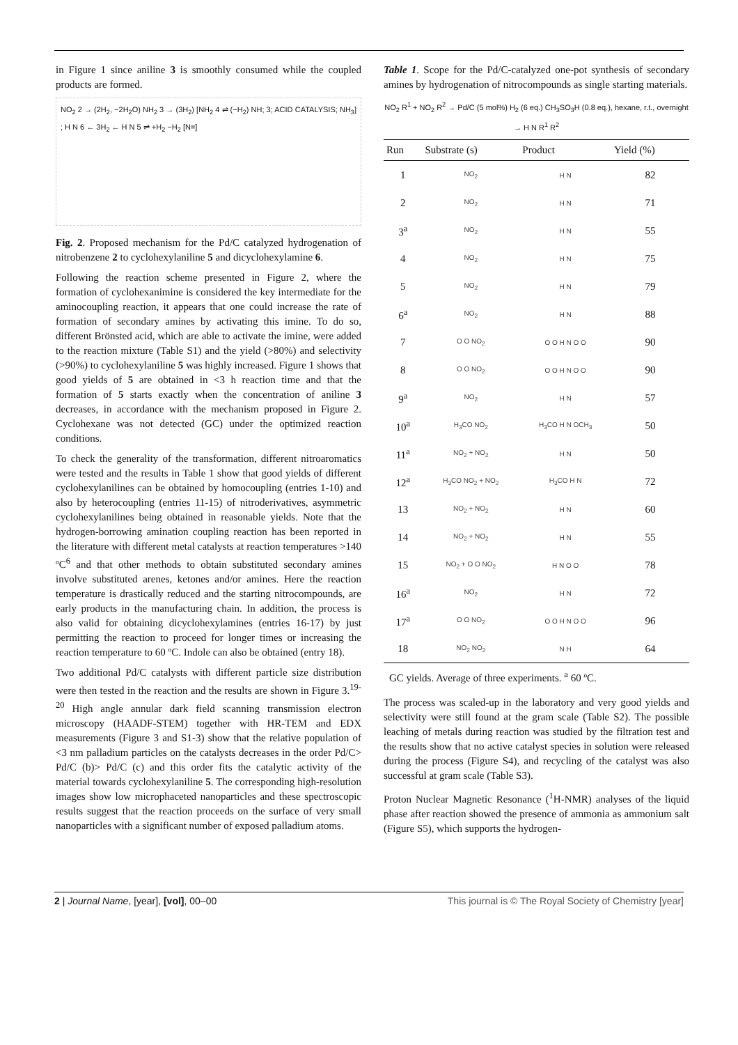in Figure 1 since aniline 3 is smoothly consumed while the coupled products are formed.
NO<sub>2</sub> 2 → (2H<sub>2</sub>, −2H<sub>2</sub>O) NH<sub>2</sub> 3 → (3H<sub>2</sub>) [NH<sub>2</sub> 4 ⇌ (−H<sub>2</sub>) NH; 3; ACID CATALYSIS; NH<sub>3</sub>] ; H N 6 ← 3H<sub>2</sub> ← H N 5 ⇌ +H<sub>2</sub> −H<sub>2</sub> [N=]
Fig. 2. Proposed mechanism for the Pd/C catalyzed hydrogenation of nitrobenzene 2 to cyclohexylaniline 5 and dicyclohexylamine 6.
Following the reaction scheme presented in Figure 2, where the formation of cyclohexanimine is considered the key intermediate for the aminocoupling reaction, it appears that one could increase the rate of formation of secondary amines by activating this imine. To do so, different Brönsted acid, which are able to activate the imine, were added to the reaction mixture (Table S1) and the yield (>80%) and selectivity (>90%) to cyclohexylaniline 5 was highly increased. Figure 1 shows that good yields of 5 are obtained in <3 h reaction time and that the formation of 5 starts exactly when the concentration of aniline 3 decreases, in accordance with the mechanism proposed in Figure 2. Cyclohexane was not detected (GC) under the optimized reaction conditions.
To check the generality of the transformation, different nitroaromatics were tested and the results in Table 1 show that good yields of different cyclohexylanilines can be obtained by homocoupling (entries 1-10) and also by heterocoupling (entries 11-15) of nitroderivatives, asymmetric cyclohexylanilines being obtained in reasonable yields. Note that the hydrogen-borrowing amination coupling reaction has been reported in the literature with different metal catalysts at reaction temperatures >140 ºC<sup>6</sup> and that other methods to obtain substituted secondary amines involve substituted arenes, ketones and/or amines. Here the reaction temperature is drastically reduced and the starting nitrocompounds, are early products in the manufacturing chain. In addition, the process is also valid for obtaining dicyclohexylamines (entries 16-17) by just permitting the reaction to proceed for longer times or increasing the reaction temperature to 60 ºC. Indole can also be obtained (entry 18).
Two additional Pd/C catalysts with different particle size distribution were then tested in the reaction and the results are shown in Figure 3.<sup>19-20</sup> High angle annular dark field scanning transmission electron microscopy (HAADF-STEM) together with HR-TEM and EDX measurements (Figure 3 and S1-3) show that the relative population of <3 nm palladium particles on the catalysts decreases in the order Pd/C> Pd/C (b)> Pd/C (c) and this order fits the catalytic activity of the material towards cyclohexylaniline 5. The corresponding high-resolution images show low microphaceted nanoparticles and these spectroscopic results suggest that the reaction proceeds on the surface of very small nanoparticles with a significant number of exposed palladium atoms.
Table 1. Scope for the Pd/C-catalyzed one-pot synthesis of secondary amines by hydrogenation of nitrocompounds as single starting materials.
NO<sub>2</sub> R<sup>1</sup> + NO<sub>2</sub> R<sup>2</sup> → Pd/C (5 mol%) H<sub>2</sub> (6 eq.) CH<sub>3</sub>SO<sub>3</sub>H (0.8 eq.), hexane, r.t., overnight → H N R<sup>1</sup> R<sup>2</sup>
| Run | Substrate (s) | Product | Yield (%) |
| --- | --- | --- | --- |
| 1 | NO<sub>2</sub> | H N | 82 |
| 2 | NO<sub>2</sub> | H N | 71 |
| 3<sup>a</sup> | NO<sub>2</sub> | H N | 55 |
| 4 | NO<sub>2</sub> | H N | 75 |
| 5 | NO<sub>2</sub> | H N | 79 |
| 6<sup>a</sup> | NO<sub>2</sub> | H N | 88 |
| 7 | O O NO<sub>2</sub> | O O H N O O | 90 |
| 8 | O O NO<sub>2</sub> | O O H N O O | 90 |
| 9<sup>a</sup> | NO<sub>2</sub> | H N | 57 |
| 10<sup>a</sup> | H<sub>3</sub>CO NO<sub>2</sub> | H<sub>3</sub>CO H N OCH<sub>3</sub> | 50 |
| 11<sup>a</sup> | NO<sub>2</sub> + NO<sub>2</sub> | H N | 50 |
| 12<sup>a</sup> | H<sub>3</sub>CO NO<sub>2</sub> + NO<sub>2</sub> | H<sub>3</sub>CO H N | 72 |
| 13 | NO<sub>2</sub> + NO<sub>2</sub> | H N | 60 |
| 14 | NO<sub>2</sub> + NO<sub>2</sub> | H N | 55 |
| 15 | NO<sub>2</sub> + O O NO<sub>2</sub> | H N O O | 78 |
| 16<sup>a</sup> | NO<sub>2</sub> | H N | 72 |
| 17<sup>a</sup> | O O NO<sub>2</sub> | O O H N O O | 96 |
| 18 | NO<sub>2</sub> NO<sub>2</sub> | N H | 64 |
GC yields. Average of three experiments. <sup>a</sup> 60 ºC.
The process was scaled-up in the laboratory and very good yields and selectivity were still found at the gram scale (Table S2). The possible leaching of metals during reaction was studied by the filtration test and the results show that no active catalyst species in solution were released during the process (Figure S4), and recycling of the catalyst was also successful at gram scale (Table S3).
Proton Nuclear Magnetic Resonance (<sup>1</sup>H-NMR) analyses of the liquid phase after reaction showed the presence of ammonia as ammonium salt (Figure S5), which supports the hydrogen-
2 | Journal Name, [year], [vol], 00–00 This journal is © The Royal Society of Chemistry [year]